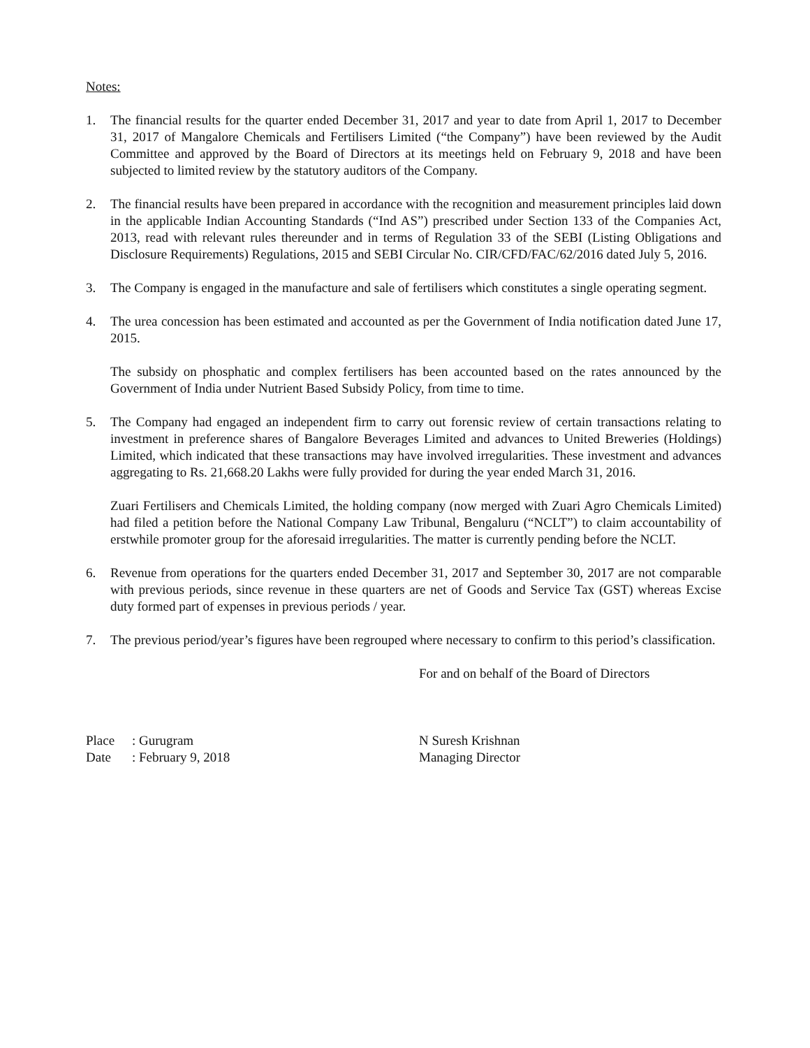Notes:
1. The financial results for the quarter ended December 31, 2017 and year to date from April 1, 2017 to December 31, 2017 of Mangalore Chemicals and Fertilisers Limited (“the Company”) have been reviewed by the Audit Committee and approved by the Board of Directors at its meetings held on February 9, 2018 and have been subjected to limited review by the statutory auditors of the Company.
2. The financial results have been prepared in accordance with the recognition and measurement principles laid down in the applicable Indian Accounting Standards (“Ind AS”) prescribed under Section 133 of the Companies Act, 2013, read with relevant rules thereunder and in terms of Regulation 33 of the SEBI (Listing Obligations and Disclosure Requirements) Regulations, 2015 and SEBI Circular No. CIR/CFD/FAC/62/2016 dated July 5, 2016.
3. The Company is engaged in the manufacture and sale of fertilisers which constitutes a single operating segment.
4. The urea concession has been estimated and accounted as per the Government of India notification dated June 17, 2015.
The subsidy on phosphatic and complex fertilisers has been accounted based on the rates announced by the Government of India under Nutrient Based Subsidy Policy, from time to time.
5. The Company had engaged an independent firm to carry out forensic review of certain transactions relating to investment in preference shares of Bangalore Beverages Limited and advances to United Breweries (Holdings) Limited, which indicated that these transactions may have involved irregularities. These investment and advances aggregating to Rs. 21,668.20 Lakhs were fully provided for during the year ended March 31, 2016.
Zuari Fertilisers and Chemicals Limited, the holding company (now merged with Zuari Agro Chemicals Limited) had filed a petition before the National Company Law Tribunal, Bengaluru (“NCLT”) to claim accountability of erstwhile promoter group for the aforesaid irregularities. The matter is currently pending before the NCLT.
6. Revenue from operations for the quarters ended December 31, 2017 and September 30, 2017 are not comparable with previous periods, since revenue in these quarters are net of Goods and Service Tax (GST) whereas Excise duty formed part of expenses in previous periods / year.
7. The previous period/year’s figures have been regrouped where necessary to confirm to this period’s classification.
For and on behalf of the Board of Directors
Place: Gurugram
Date: February 9, 2018
N Suresh Krishnan
Managing Director